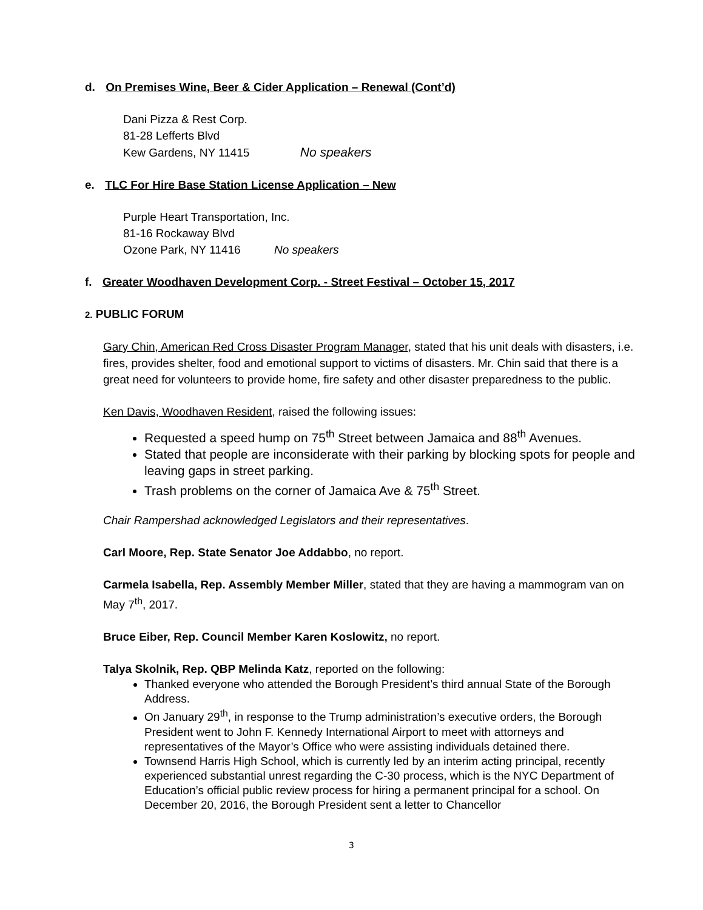d. On Premises Wine, Beer & Cider Application – Renewal (Cont’d)
Dani Pizza & Rest Corp.
81-28 Lefferts Blvd
Kew Gardens, NY 11415 No speakers
e. TLC For Hire Base Station License Application – New
Purple Heart Transportation, Inc.
81-16 Rockaway Blvd
Ozone Park, NY 11416 No speakers
f. Greater Woodhaven Development Corp. - Street Festival – October 15, 2017
2. PUBLIC FORUM
Gary Chin, American Red Cross Disaster Program Manager, stated that his unit deals with disasters, i.e. fires, provides shelter, food and emotional support to victims of disasters. Mr. Chin said that there is a great need for volunteers to provide home, fire safety and other disaster preparedness to the public.
Ken Davis, Woodhaven Resident, raised the following issues:
Requested a speed hump on 75<sup>th</sup> Street between Jamaica and 88<sup>th</sup> Avenues.
Stated that people are inconsiderate with their parking by blocking spots for people and leaving gaps in street parking.
Trash problems on the corner of Jamaica Ave & 75<sup>th</sup> Street.
Chair Rampershad acknowledged Legislators and their representatives.
Carl Moore, Rep. State Senator Joe Addabbo, no report.
Carmela Isabella, Rep. Assembly Member Miller, stated that they are having a mammogram van on May 7<sup>th</sup>, 2017.
Bruce Eiber, Rep. Council Member Karen Koslowitz, no report.
Talya Skolnik, Rep. QBP Melinda Katz, reported on the following:
Thanked everyone who attended the Borough President’s third annual State of the Borough Address.
On January 29<sup>th</sup>, in response to the Trump administration’s executive orders, the Borough President went to John F. Kennedy International Airport to meet with attorneys and representatives of the Mayor’s Office who were assisting individuals detained there.
Townsend Harris High School, which is currently led by an interim acting principal, recently experienced substantial unrest regarding the C-30 process, which is the NYC Department of Education’s official public review process for hiring a permanent principal for a school. On December 20, 2016, the Borough President sent a letter to Chancellor
3